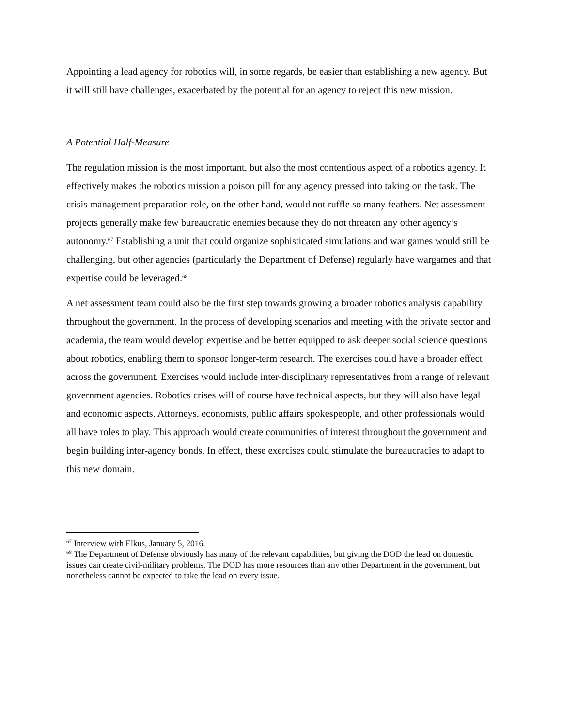Appointing a lead agency for robotics will, in some regards, be easier than establishing a new agency. But it will still have challenges, exacerbated by the potential for an agency to reject this new mission.
A Potential Half-Measure
The regulation mission is the most important, but also the most contentious aspect of a robotics agency. It effectively makes the robotics mission a poison pill for any agency pressed into taking on the task. The crisis management preparation role, on the other hand, would not ruffle so many feathers. Net assessment projects generally make few bureaucratic enemies because they do not threaten any other agency’s autonomy.<sup>67</sup> Establishing a unit that could organize sophisticated simulations and war games would still be challenging, but other agencies (particularly the Department of Defense) regularly have wargames and that expertise could be leveraged.<sup>68</sup>
A net assessment team could also be the first step towards growing a broader robotics analysis capability throughout the government. In the process of developing scenarios and meeting with the private sector and academia, the team would develop expertise and be better equipped to ask deeper social science questions about robotics, enabling them to sponsor longer-term research. The exercises could have a broader effect across the government. Exercises would include inter-disciplinary representatives from a range of relevant government agencies. Robotics crises will of course have technical aspects, but they will also have legal and economic aspects. Attorneys, economists, public affairs spokespeople, and other professionals would all have roles to play. This approach would create communities of interest throughout the government and begin building inter-agency bonds. In effect, these exercises could stimulate the bureaucracies to adapt to this new domain.
<sup>67</sup> Interview with Elkus, January 5, 2016.
<sup>68</sup> The Department of Defense obviously has many of the relevant capabilities, but giving the DOD the lead on domestic issues can create civil-military problems. The DOD has more resources than any other Department in the government, but nonetheless cannot be expected to take the lead on every issue.